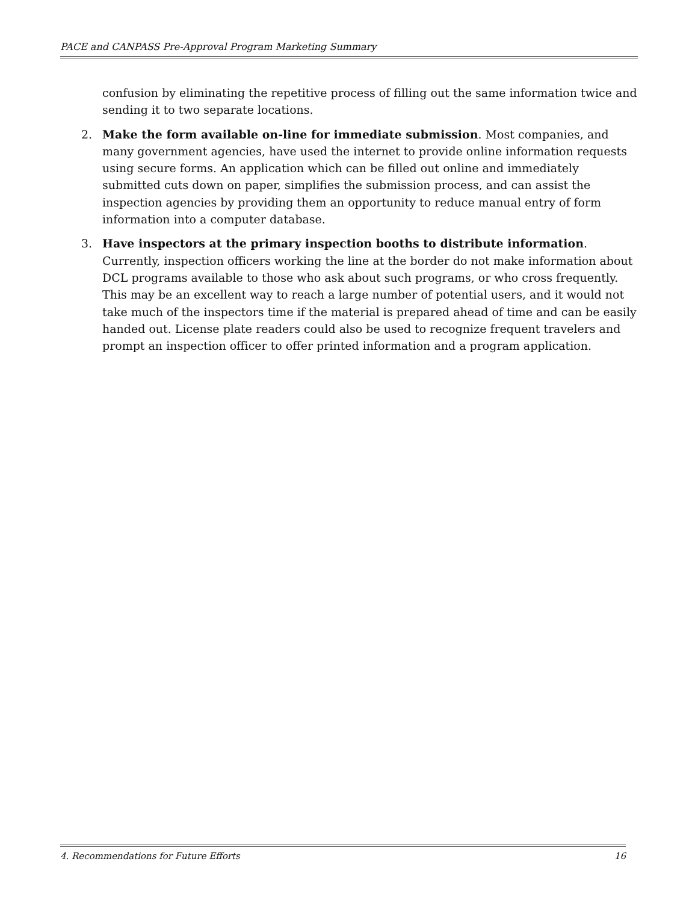PACE and CANPASS Pre-Approval Program Marketing Summary
confusion by eliminating the repetitive process of filling out the same information twice and sending it to two separate locations.
2. Make the form available on-line for immediate submission. Most companies, and many government agencies, have used the internet to provide online information requests using secure forms. An application which can be filled out online and immediately submitted cuts down on paper, simplifies the submission process, and can assist the inspection agencies by providing them an opportunity to reduce manual entry of form information into a computer database.
3. Have inspectors at the primary inspection booths to distribute information. Currently, inspection officers working the line at the border do not make information about DCL programs available to those who ask about such programs, or who cross frequently. This may be an excellent way to reach a large number of potential users, and it would not take much of the inspectors time if the material is prepared ahead of time and can be easily handed out. License plate readers could also be used to recognize frequent travelers and prompt an inspection officer to offer printed information and a program application.
4. Recommendations for Future Efforts 16